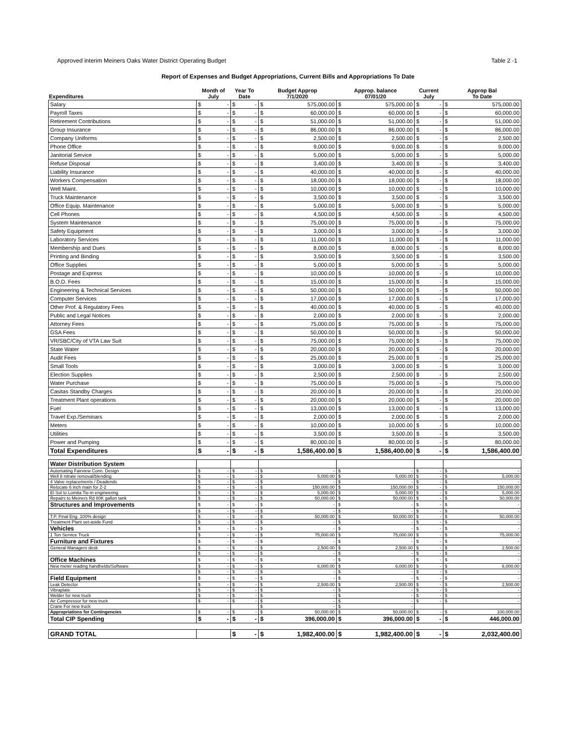Approved interim Meiners Oaks Water District Operating Budget Table 2 -1
Report of Expenses and Budget Appropriations, Current Bills and Appropriations To Date
| Expenditures | Month of July | | Year To Date | | Budget Approp 7/1/2020 | | Approp. balance 07/01/20 | | Current July | | Approp Bal To Date | |
| --- | --- | --- | --- | --- | --- | --- | --- | --- | --- | --- | --- | --- |
| Salary | $ | - | $ | - | $ | 575,000.00 | $ | 575,000.00 | $ | - | $ | 575,000.00 |
| Payroll Taxes | $ | - | $ | - | $ | 60,000.00 | $ | 60,000.00 | $ | - | $ | 60,000.00 |
| Retirement Contributions | $ | - | $ | - | $ | 51,000.00 | $ | 51,000.00 | $ | - | $ | 51,000.00 |
| Group Insurance | $ | - | $ | - | $ | 86,000.00 | $ | 86,000.00 | $ | - | $ | 86,000.00 |
| Company Uniforms | $ | - | $ | - | $ | 2,500.00 | $ | 2,500.00 | $ | - | $ | 2,500.00 |
| Phone Office | $ | - | $ | - | $ | 9,000.00 | $ | 9,000.00 | $ | - | $ | 9,000.00 |
| Janitorial Service | $ | - | $ | - | $ | 5,000.00 | $ | 5,000.00 | $ | - | $ | 5,000.00 |
| Refuse Disposal | $ | - | $ | - | $ | 3,400.00 | $ | 3,400.00 | $ | - | $ | 3,400.00 |
| Liability Insurance | $ | - | $ | - | $ | 40,000.00 | $ | 40,000.00 | $ | - | $ | 40,000.00 |
| Workers Compensation | $ | - | $ | - | $ | 18,000.00 | $ | 18,000.00 | $ | - | $ | 18,000.00 |
| Well Maint. | $ | - | $ | - | $ | 10,000.00 | $ | 10,000.00 | $ | - | $ | 10,000.00 |
| Truck Maintenance | $ | - | $ | - | $ | 3,500.00 | $ | 3,500.00 | $ | - | $ | 3,500.00 |
| Office Equip. Maintenance | $ | - | $ | - | $ | 5,000.00 | $ | 5,000.00 | $ | - | $ | 5,000.00 |
| Cell Phones | $ | - | $ | - | $ | 4,500.00 | $ | 4,500.00 | $ | - | $ | 4,500.00 |
| System Maintenance | $ | - | $ | - | $ | 75,000.00 | $ | 75,000.00 | $ | - | $ | 75,000.00 |
| Safety Equipment | $ | - | $ | - | $ | 3,000.00 | $ | 3,000.00 | $ | - | $ | 3,000.00 |
| Laboratory Services | $ | - | $ | - | $ | 11,000.00 | $ | 11,000.00 | $ | - | $ | 11,000.00 |
| Membership and Dues | $ | - | $ | - | $ | 8,000.00 | $ | 8,000.00 | $ | - | $ | 8,000.00 |
| Printing and Binding | $ | - | $ | - | $ | 3,500.00 | $ | 3,500.00 | $ | - | $ | 3,500.00 |
| Office Supplies | $ | - | $ | - | $ | 5,000.00 | $ | 5,000.00 | $ | - | $ | 5,000.00 |
| Postage and Express | $ | - | $ | - | $ | 10,000.00 | $ | 10,000.00 | $ | - | $ | 10,000.00 |
| B.O.D. Fees | $ | - | $ | - | $ | 15,000.00 | $ | 15,000.00 | $ | - | $ | 15,000.00 |
| Engineering & Technical Services | $ | - | $ | - | $ | 50,000.00 | $ | 50,000.00 | $ | - | $ | 50,000.00 |
| Computer Services | $ | - | $ | - | $ | 17,000.00 | $ | 17,000.00 | $ | - | $ | 17,000.00 |
| Other Prof. & Regulatory Fees | $ | - | $ | - | $ | 40,000.00 | $ | 40,000.00 | $ | - | $ | 40,000.00 |
| Public and Legal Notices | $ | - | $ | - | $ | 2,000.00 | $ | 2,000.00 | $ | - | $ | 2,000.00 |
| Attorney Fees | $ | - | $ | - | $ | 75,000.00 | $ | 75,000.00 | $ | - | $ | 75,000.00 |
| GSA Fees | $ | - | $ | - | $ | 50,000.00 | $ | 50,000.00 | $ | - | $ | 50,000.00 |
| VR/SBC/City of VTA Law Suit | $ | - | $ | - | $ | 75,000.00 | $ | 75,000.00 | $ | - | $ | 75,000.00 |
| State Water | $ | - | $ | - | $ | 20,000.00 | $ | 20,000.00 | $ | - | $ | 20,000.00 |
| Audit Fees | $ | - | $ | - | $ | 25,000.00 | $ | 25,000.00 | $ | - | $ | 25,000.00 |
| Small Tools | $ | - | $ | - | $ | 3,000.00 | $ | 3,000.00 | $ | - | $ | 3,000.00 |
| Election Supplies | $ | - | $ | - | $ | 2,500.00 | $ | 2,500.00 | $ | - | $ | 2,500.00 |
| Water Purchase | $ | - | $ | - | $ | 75,000.00 | $ | 75,000.00 | $ | - | $ | 75,000.00 |
| Casitas Standby Charges | $ | - | $ | - | $ | 20,000.00 | $ | 20,000.00 | $ | - | $ | 20,000.00 |
| Treatment Plant operations | $ | - | $ | - | $ | 20,000.00 | $ | 20,000.00 | $ | - | $ | 20,000.00 |
| Fuel | $ | - | $ | - | $ | 13,000.00 | $ | 13,000.00 | $ | - | $ | 13,000.00 |
| Travel Exp./Seminars | $ | - | $ | - | $ | 2,000.00 | $ | 2,000.00 | $ | - | $ | 2,000.00 |
| Meters | $ | - | $ | - | $ | 10,000.00 | $ | 10,000.00 | $ | - | $ | 10,000.00 |
| Utilities | $ | - | $ | - | $ | 3,500.00 | $ | 3,500.00 | $ | - | $ | 3,500.00 |
| Power and Pumping | $ | - | $ | - | $ | 80,000.00 | $ | 80,000.00 | $ | - | $ | 80,000.00 |
| Total Expenditures | $ | - | $ | - | $ | 1,586,400.00 | $ | 1,586,400.00 | $ | - | $ | 1,586,400.00 |
| Water Distribution System | | | | | | | | | | | | |
| Automating Fairview Conn. Design | $ | - | $ | - | $ | - | $ | - | $ | - | $ | - |
| Well 8 nitrate removal/blending | $ | - | $ | - | $ | 5,000.00 | $ | 5,000.00 | $ | - | $ | 5,000.00 |
| 4 Valve replacements / Deadends | $ | - | $ | - | $ | - | $ | - | $ | - | $ | - |
| Relocate 6 inch main for Z-2 | $ | - | $ | - | $ | 150,000.00 | $ | 150,000.00 | $ | - | $ | 150,000.00 |
| El Sol to Lomita Tie-in engineering | $ | - | $ | - | $ | 5,000.00 | $ | 5,000.00 | $ | - | $ | 5,000.00 |
| Repairs to Meiners Rd 80K gallon tank | $ | - | $ | - | $ | 50,000.00 | $ | 50,000.00 | $ | - | $ | 50,000.00 |
| Structures and Improvements | $ | - | $ | - | $ | - | $ | - | $ | - | $ | - |
| | $ | - | $ | - | $ | - | $ | - | $ | - | $ | - |
| T.P. Final Eng. 100% design | $ | - | $ | - | $ | 50,000.00 | $ | 50,000.00 | $ | - | $ | 50,000.00 |
| Treatment Plant set-aside Fund | $ | - | $ | - | $ | - | $ | - | $ | - | $ | - |
| Vehicles | $ | - | $ | - | $ | - | $ | - | $ | - | $ | - |
| 1 Ton Service Truck | $ | - | $ | - | $ | 75,000.00 | $ | 75,000.00 | $ | - | $ | 75,000.00 |
| Furniture and Fixtures | $ | - | $ | - | $ | - | $ | - | $ | - | $ | - |
| General Managers desk | $ | - | $ | - | $ | 2,500.00 | $ | 2,500.00 | $ | - | $ | 2,500.00 |
| | $ | - | $ | - | $ | - | $ | - | $ | - | $ | - |
| Office Machines | $ | - | $ | - | $ | - | $ | - | $ | - | $ | - |
| New meter reading handhelds/Software | $ | - | $ | - | $ | 6,000.00 | $ | 6,000.00 | $ | - | $ | 6,000.00 |
| | $ | - | $ | - | $ | - | $ | - | $ | - | $ | - |
| Field Equipment | $ | - | $ | - | $ | - | $ | - | $ | - | $ | - |
| Leak Detector | $ | - | $ | - | $ | 2,500.00 | $ | 2,500.00 | $ | - | $ | 2,500.00 |
| Vibraplate | $ | - | $ | - | $ | - | $ | - | $ | - | $ | - |
| Welder for new truck | $ | - | $ | - | $ | - | $ | - | $ | - | $ | - |
| Air Compressor for new truck | $ | - | $ | - | $ | - | $ | - | $ | - | $ | - |
| Crane For new truck | | | | | $ | - | $ | - | | | | |
| Appropriations for Contingencies | $ | - | $ | - | $ | 50,000.00 | $ | 50,000.00 | $ | - | $ | 100,000.00 |
| Total CIP Spending | $ | - | $ | - | $ | 396,000.00 | $ | 396,000.00 | $ | - | $ | 446,000.00 |
| GRAND TOTAL | | | $ | - | $ | 1,982,400.00 | $ | 1,982,400.00 | $ | - | $ | 2,032,400.00 |